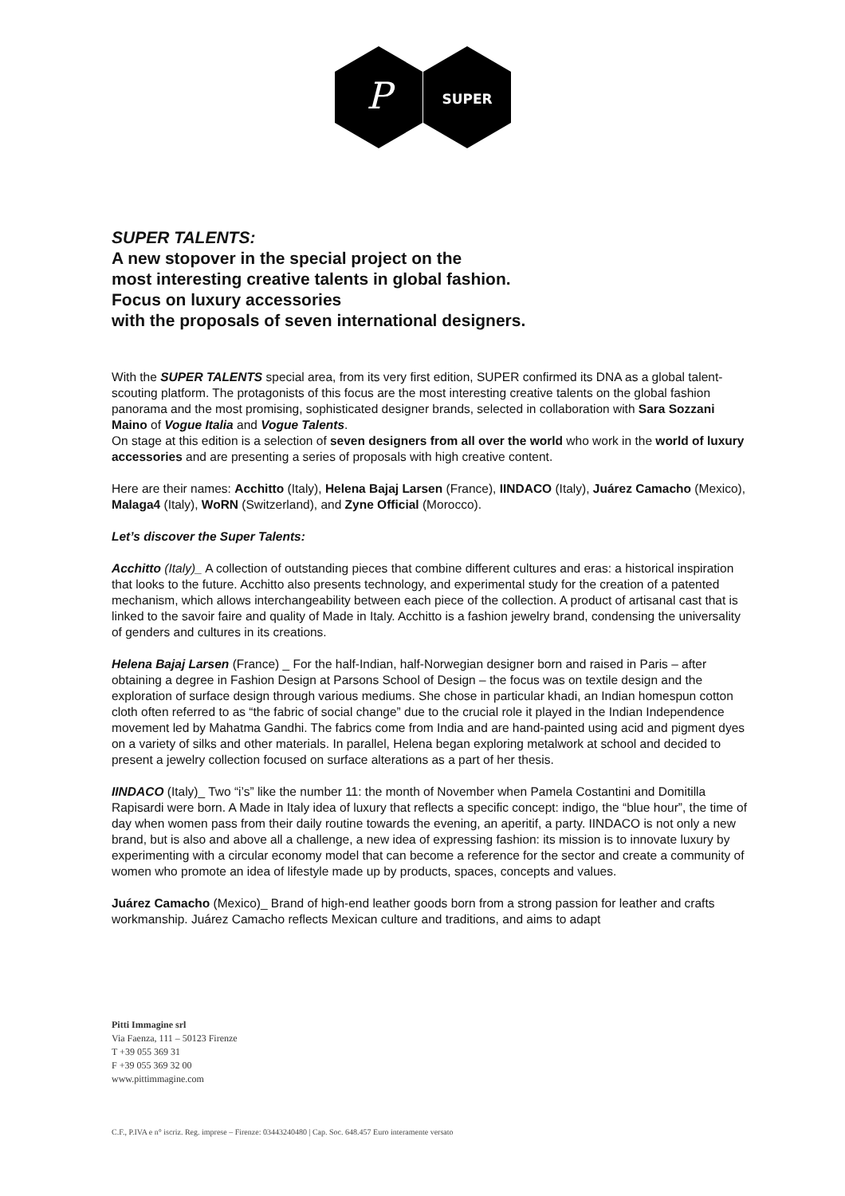P
SUPER
SUPER TALENTS:
A new stopover in the special project on the
most interesting creative talents in global fashion.
Focus on luxury accessories
with the proposals of seven international designers.
With the SUPER TALENTS special area, from its very first edition, SUPER confirmed its DNA as a global talent-scouting platform. The protagonists of this focus are the most interesting creative talents on the global fashion panorama and the most promising, sophisticated designer brands, selected in collaboration with Sara Sozzani Maino of Vogue Italia and Vogue Talents.
On stage at this edition is a selection of seven designers from all over the world who work in the world of luxury accessories and are presenting a series of proposals with high creative content.
Here are their names: Acchitto (Italy), Helena Bajaj Larsen (France), IINDACO (Italy), Juárez Camacho (Mexico), Malaga4 (Italy), WoRN (Switzerland), and Zyne Official (Morocco).
Let’s discover the Super Talents:
Acchitto (Italy)_ A collection of outstanding pieces that combine different cultures and eras: a historical inspiration that looks to the future. Acchitto also presents technology, and experimental study for the creation of a patented mechanism, which allows interchangeability between each piece of the collection. A product of artisanal cast that is linked to the savoir faire and quality of Made in Italy. Acchitto is a fashion jewelry brand, condensing the universality of genders and cultures in its creations.
Helena Bajaj Larsen (France) _ For the half-Indian, half-Norwegian designer born and raised in Paris – after obtaining a degree in Fashion Design at Parsons School of Design – the focus was on textile design and the exploration of surface design through various mediums. She chose in particular khadi, an Indian homespun cotton cloth often referred to as “the fabric of social change” due to the crucial role it played in the Indian Independence movement led by Mahatma Gandhi. The fabrics come from India and are hand-painted using acid and pigment dyes on a variety of silks and other materials. In parallel, Helena began exploring metalwork at school and decided to present a jewelry collection focused on surface alterations as a part of her thesis.
IINDACO (Italy)_ Two “i’s” like the number 11: the month of November when Pamela Costantini and Domitilla Rapisardi were born. A Made in Italy idea of luxury that reflects a specific concept: indigo, the “blue hour”, the time of day when women pass from their daily routine towards the evening, an aperitif, a party. IINDACO is not only a new brand, but is also and above all a challenge, a new idea of expressing fashion: its mission is to innovate luxury by experimenting with a circular economy model that can become a reference for the sector and create a community of women who promote an idea of lifestyle made up by products, spaces, concepts and values.
Juárez Camacho (Mexico)_ Brand of high-end leather goods born from a strong passion for leather and crafts workmanship. Juárez Camacho reflects Mexican culture and traditions, and aims to adapt
Pitti Immagine srl
Via Faenza, 111 – 50123 Firenze
T +39 055 369 31
F +39 055 369 32 00
www.pittimmagine.com
C.F., P.IVA e n° iscriz. Reg. imprese – Firenze: 03443240480 | Cap. Soc. 648.457 Euro interamente versato